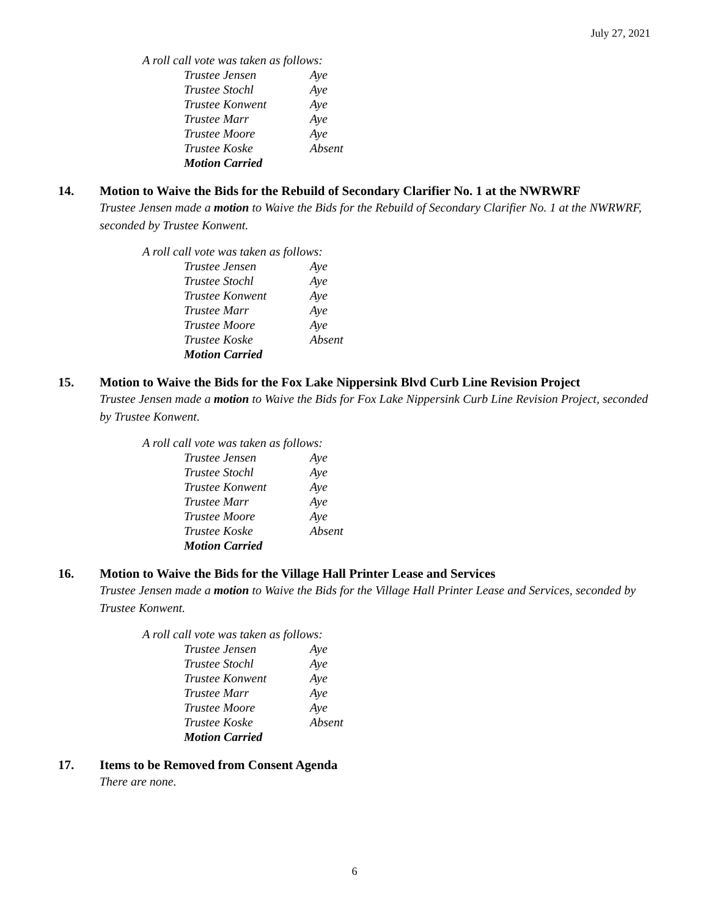July 27, 2021
A roll call vote was taken as follows:
| Trustee Jensen | Aye |
| Trustee Stochl | Aye |
| Trustee Konwent | Aye |
| Trustee Marr | Aye |
| Trustee Moore | Aye |
| Trustee Koske | Absent |
| Motion Carried | |
14. Motion to Waive the Bids for the Rebuild of Secondary Clarifier No. 1 at the NWRWRF
Trustee Jensen made a motion to Waive the Bids for the Rebuild of Secondary Clarifier No. 1 at the NWRWRF, seconded by Trustee Konwent.
A roll call vote was taken as follows:
| Trustee Jensen | Aye |
| Trustee Stochl | Aye |
| Trustee Konwent | Aye |
| Trustee Marr | Aye |
| Trustee Moore | Aye |
| Trustee Koske | Absent |
| Motion Carried | |
15. Motion to Waive the Bids for the Fox Lake Nippersink Blvd Curb Line Revision Project
Trustee Jensen made a motion to Waive the Bids for Fox Lake Nippersink Curb Line Revision Project, seconded by Trustee Konwent.
A roll call vote was taken as follows:
| Trustee Jensen | Aye |
| Trustee Stochl | Aye |
| Trustee Konwent | Aye |
| Trustee Marr | Aye |
| Trustee Moore | Aye |
| Trustee Koske | Absent |
| Motion Carried | |
16. Motion to Waive the Bids for the Village Hall Printer Lease and Services
Trustee Jensen made a motion to Waive the Bids for the Village Hall Printer Lease and Services, seconded by Trustee Konwent.
A roll call vote was taken as follows:
| Trustee Jensen | Aye |
| Trustee Stochl | Aye |
| Trustee Konwent | Aye |
| Trustee Marr | Aye |
| Trustee Moore | Aye |
| Trustee Koske | Absent |
| Motion Carried | |
17. Items to be Removed from Consent Agenda
There are none.
6